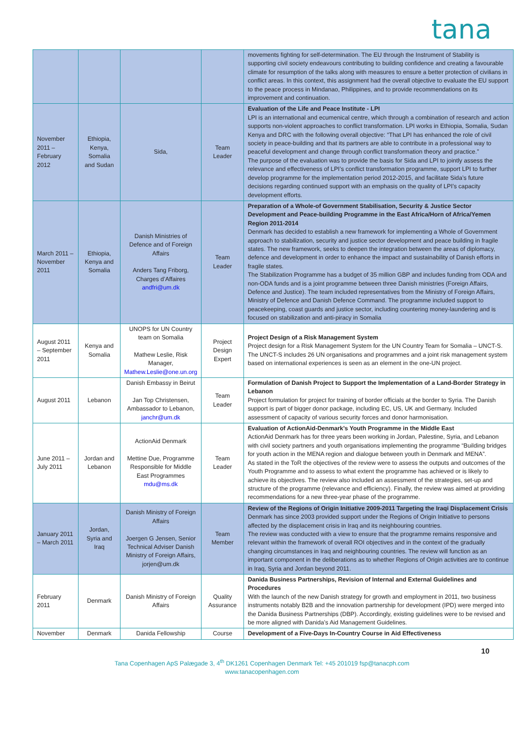tana
| | | | | movements fighting for self-determination. The EU through the Instrument of Stability is supporting civil society endeavours contributing to building confidence and creating a favourable climate for resumption of the talks along with measures to ensure a better protection of civilians in conflict areas. In this context, this assignment had the overall objective to evaluate the EU support to the peace process in Mindanao, Philippines, and to provide recommendations on its improvement and continuation. |
| November 2011 – February 2012 | Ethiopia, Kenya, Somalia and Sudan | Sida, | Team Leader | Evaluation of the Life and Peace Institute - LPI LPI is an international and ecumenical centre, which through a combination of research and action supports non-violent approaches to conflict transformation. LPI works in Ethiopia, Somalia, Sudan Kenya and DRC with the following overall objective: “That LPI has enhanced the role of civil society in peace-building and that its partners are able to contribute in a professional way to peaceful development and change through conflict transformation theory and practice.” The purpose of the evaluation was to provide the basis for Sida and LPI to jointly assess the relevance and effectiveness of LPI’s conflict transformation programme, support LPI to further develop programme for the implementation period 2012-2015, and facilitate Sida’s future decisions regarding continued support with an emphasis on the quality of LPI’s capacity development efforts. |
| March 2011 – November 2011 | Ethiopia, Kenya and Somalia | Danish Ministries of Defence and of Foreign Affairs Anders Tang Friborg, Charges d’Affaires andfri@um.dk | Team Leader | Preparation of a Whole-of Government Stabilisation, Security & Justice Sector Development and Peace-building Programme in the East Africa/Horn of Africa/Yemen Region 2011-2014 Denmark has decided to establish a new framework for implementing a Whole of Government approach to stabilization, security and justice sector development and peace building in fragile states. The new framework, seeks to deepen the integration between the areas of diplomacy, defence and development in order to enhance the impact and sustainability of Danish efforts in fragile states. The Stabilization Programme has a budget of 35 million GBP and includes funding from ODA and non-ODA funds and is a joint programme between three Danish ministries (Foreign Affairs, Defence and Justice). The team included representatives from the Ministry of Foreign Affairs, Ministry of Defence and Danish Defence Command. The programme included support to peacekeeping, coast guards and justice sector, including countering money-laundering and is focused on stabilization and anti-piracy in Somalia |
| August 2011 – September 2011 | Kenya and Somalia | UNOPS for UN Country team on Somalia Mathew Leslie, Risk Manager, Mathew.Leslie@one.un.org | Project Design Expert | Project Design of a Risk Management System Project design for a Risk Management System for the UN Country Team for Somalia – UNCT-S. The UNCT-S includes 26 UN organisations and programmes and a joint risk management system based on international experiences is seen as an element in the one-UN project. |
| August 2011 | Lebanon | Danish Embassy in Beirut Jan Top Christensen, Ambassador to Lebanon, janchr@um.dk | Team Leader | Formulation of Danish Project to Support the Implementation of a Land-Border Strategy in Lebanon Project formulation for project for training of border officials at the border to Syria. The Danish support is part of bigger donor package, including EC, US, UK and Germany. Included assessment of capacity of various security forces and donor harmonisation. |
| June 2011 – July 2011 | Jordan and Lebanon | ActionAid Denmark Mettine Due, Programme Responsible for Middle East Programmes mdu@ms.dk | Team Leader | Evaluation of ActionAid-Denmark’s Youth Programme in the Middle East ActionAid Denmark has for three years been working in Jordan, Palestine, Syria, and Lebanon with civil society partners and youth organisations implementing the programme “Building bridges for youth action in the MENA region and dialogue between youth in Denmark and MENA”. As stated in the ToR the objectives of the review were to assess the outputs and outcomes of the Youth Programme and to assess to what extent the programme has achieved or is likely to achieve its objectives. The review also included an assessment of the strategies, set-up and structure of the programme (relevance and efficiency). Finally, the review was aimed at providing recommendations for a new three-year phase of the programme. |
| January 2011 – March 2011 | Jordan, Syria and Iraq | Danish Ministry of Foreign Affairs Joergen G Jensen, Senior Technical Adviser Danish Ministry of Foreign Affairs, jorjen@um.dk | Team Member | Review of the Regions of Origin Initiative 2009-2011 Targeting the Iraqi Displacement Crisis Denmark has since 2003 provided support under the Regions of Origin Initiative to persons affected by the displacement crisis in Iraq and its neighbouring countries. The review was conducted with a view to ensure that the programme remains responsive and relevant within the framework of overall ROI objectives and in the context of the gradually changing circumstances in Iraq and neighbouring countries. The review will function as an important component in the deliberations as to whether Regions of Origin activities are to continue in Iraq, Syria and Jordan beyond 2011. |
| February 2011 | Denmark | Danish Ministry of Foreign Affairs | Quality Assurance | Danida Business Partnerships, Revision of Internal and External Guidelines and Procedures With the launch of the new Danish strategy for growth and employment in 2011, two business instruments notably B2B and the innovation partnership for development (IPD) were merged into the Danida Business Partnerships (DBP). Accordingly, existing guidelines were to be revised and be more aligned with Danida’s Aid Management Guidelines. |
| November | Denmark | Danida Fellowship | Course | Development of a Five-Days In-Country Course in Aid Effectiveness |
10
Tana Copenhagen ApS Palægade 3, 4<sup>th</sup> DK1261 Copenhagen Denmark Tel: +45 201019 fsp@tanacph.com
www.tanacopenhagen.com